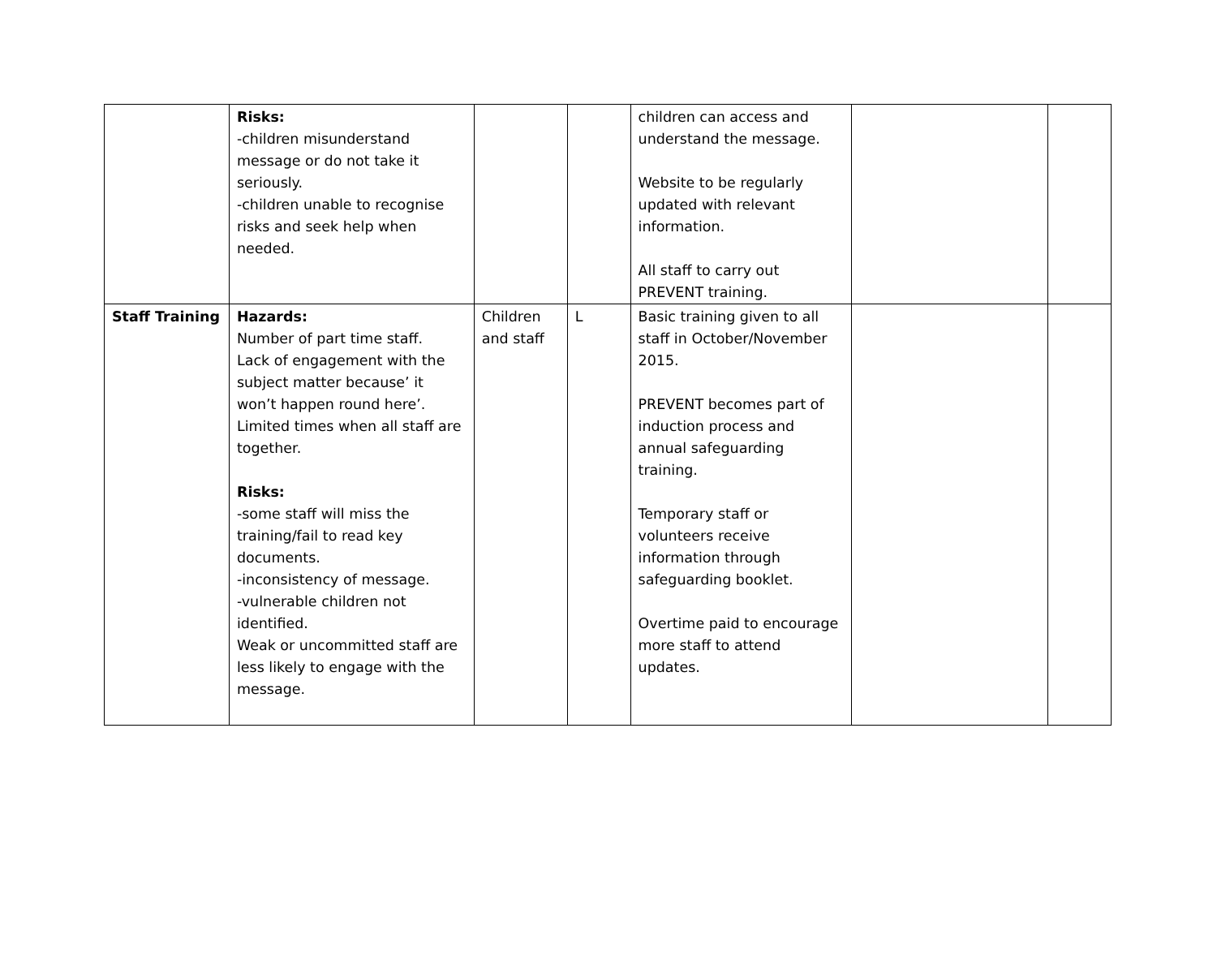| | Risks: -children misunderstand message or do not take it seriously. -children unable to recognise risks and seek help when needed. | | | children can access and understand the message. Website to be regularly updated with relevant information. All staff to carry out PREVENT training. | | |
| Staff Training | Hazards: Number of part time staff. Lack of engagement with the subject matter because’ it won’t happen round here’. Limited times when all staff are together. Risks: -some staff will miss the training/fail to read key documents. -inconsistency of message. -vulnerable children not identified. Weak or uncommitted staff are less likely to engage with the message. | Children and staff | L | Basic training given to all staff in October/November 2015. PREVENT becomes part of induction process and annual safeguarding training. Temporary staff or volunteers receive information through safeguarding booklet. Overtime paid to encourage more staff to attend updates. | | |